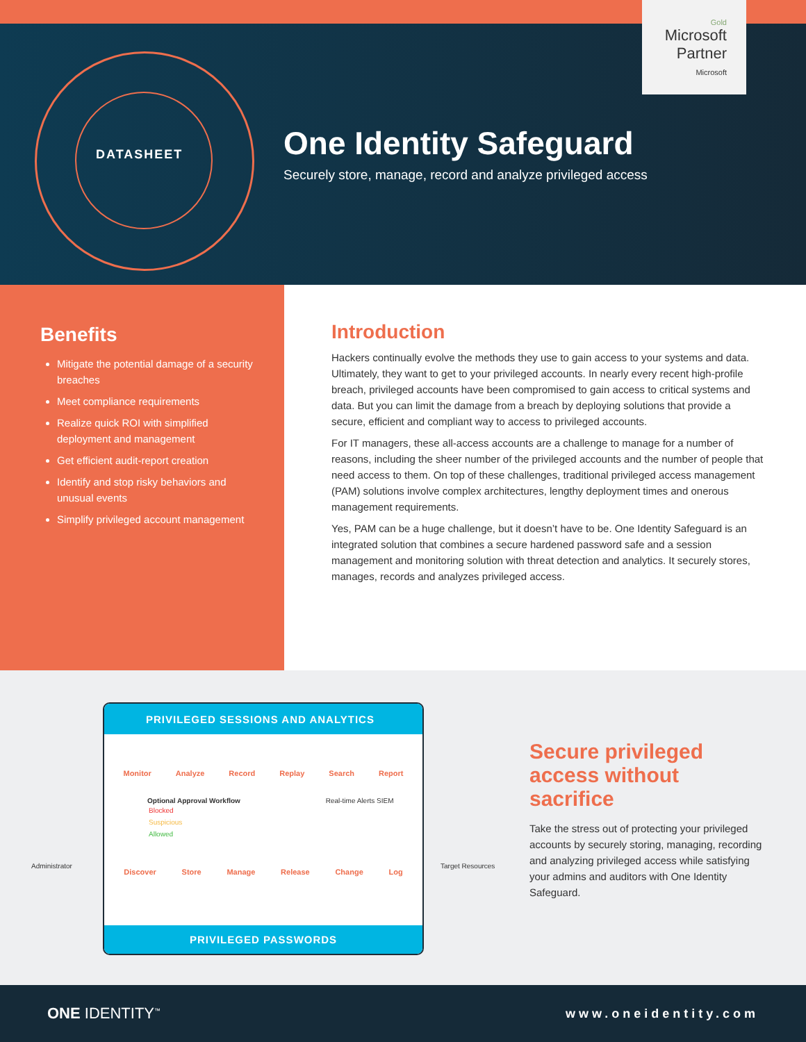DATASHEET
Gold
Microsoft
Partner
Microsoft
One Identity Safeguard
Securely store, manage, record and analyze privileged access
Benefits
Mitigate the potential damage of a security breaches
Meet compliance requirements
Realize quick ROI with simplified deployment and management
Get efficient audit-report creation
Identify and stop risky behaviors and unusual events
Simplify privileged account management
Introduction
Hackers continually evolve the methods they use to gain access to your systems and data. Ultimately, they want to get to your privileged accounts. In nearly every recent high-profile breach, privileged accounts have been compromised to gain access to critical systems and data. But you can limit the damage from a breach by deploying solutions that provide a secure, efficient and compliant way to access to privileged accounts.
For IT managers, these all-access accounts are a challenge to manage for a number of reasons, including the sheer number of the privileged accounts and the number of people that need access to them. On top of these challenges, traditional privileged access management (PAM) solutions involve complex architectures, lengthy deployment times and onerous management requirements.
Yes, PAM can be a huge challenge, but it doesn’t have to be. One Identity Safeguard is an integrated solution that combines a secure hardened password safe and a session management and monitoring solution with threat detection and analytics. It securely stores, manages, records and analyzes privileged access.
PRIVILEGED SESSIONS AND ANALYTICS
Monitor Analyze Record Replay Search Report
Optional Approval Workflow Real-time Alerts SIEM
Blocked
Suspicious
Allowed
Discover Store Manage Release Change Log
PRIVILEGED PASSWORDS
Administrator Target Resources
Secure privileged access without sacrifice
Take the stress out of protecting your privileged accounts by securely storing, managing, recording and analyzing privileged access while satisfying your admins and auditors with One Identity Safeguard.
ONE IDENTITY<sup>™</sup>
www.oneidentity.com